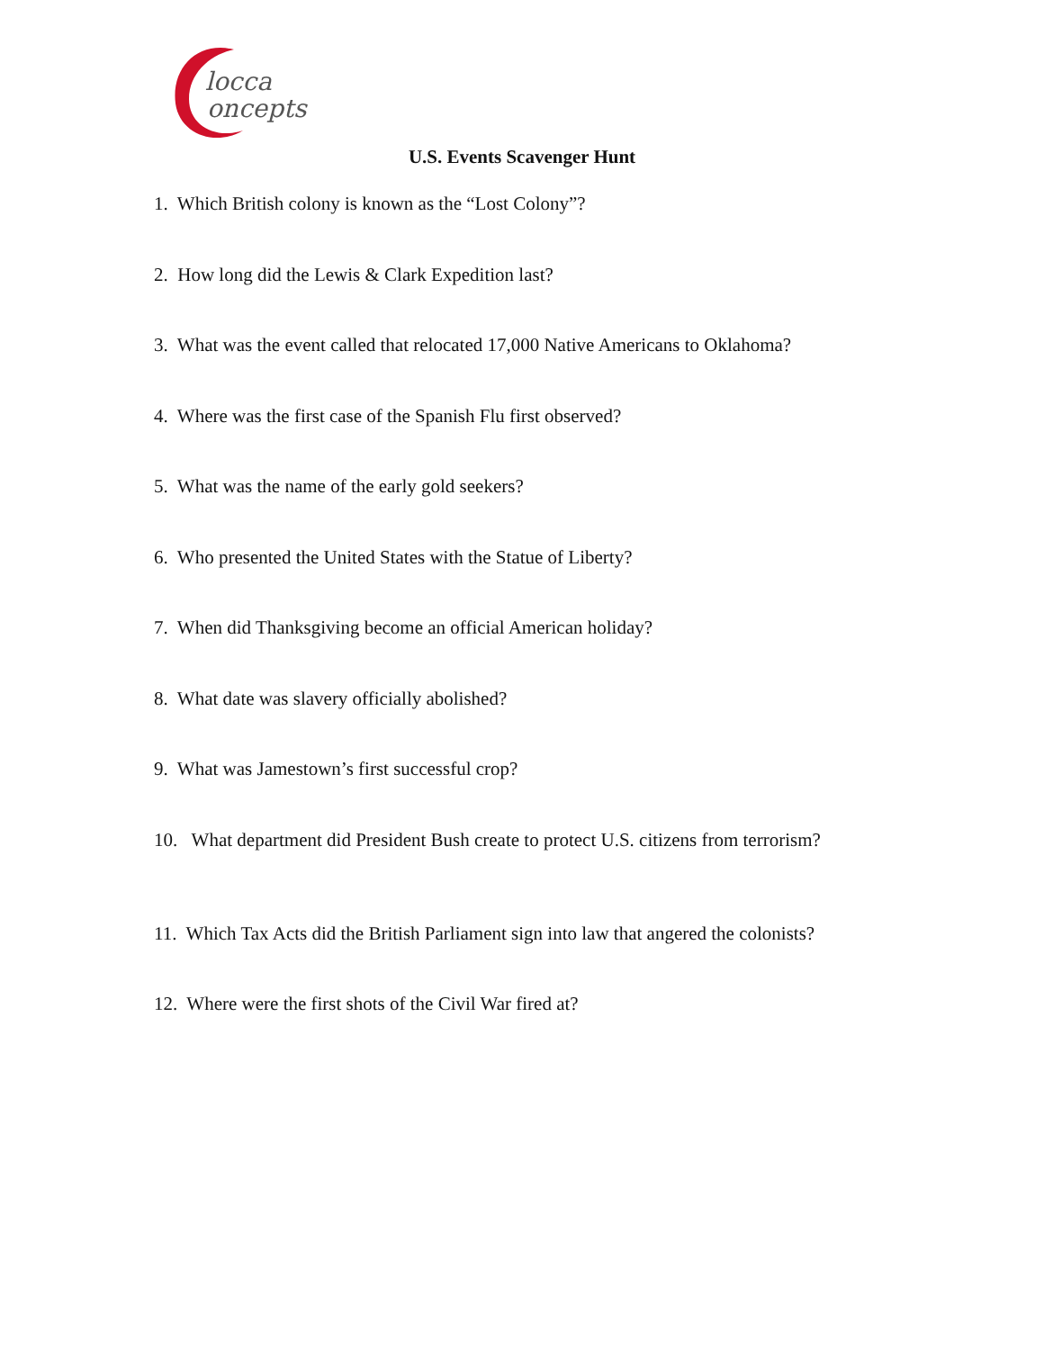locca
oncepts
U.S. Events Scavenger Hunt
1. Which British colony is known as the “Lost Colony”?
2. How long did the Lewis & Clark Expedition last?
3. What was the event called that relocated 17,000 Native Americans to Oklahoma?
4. Where was the first case of the Spanish Flu first observed?
5. What was the name of the early gold seekers?
6. Who presented the United States with the Statue of Liberty?
7. When did Thanksgiving become an official American holiday?
8. What date was slavery officially abolished?
9. What was Jamestown’s first successful crop?
10. What department did President Bush create to protect U.S. citizens from terrorism?
11. Which Tax Acts did the British Parliament sign into law that angered the colonists?
12. Where were the first shots of the Civil War fired at?